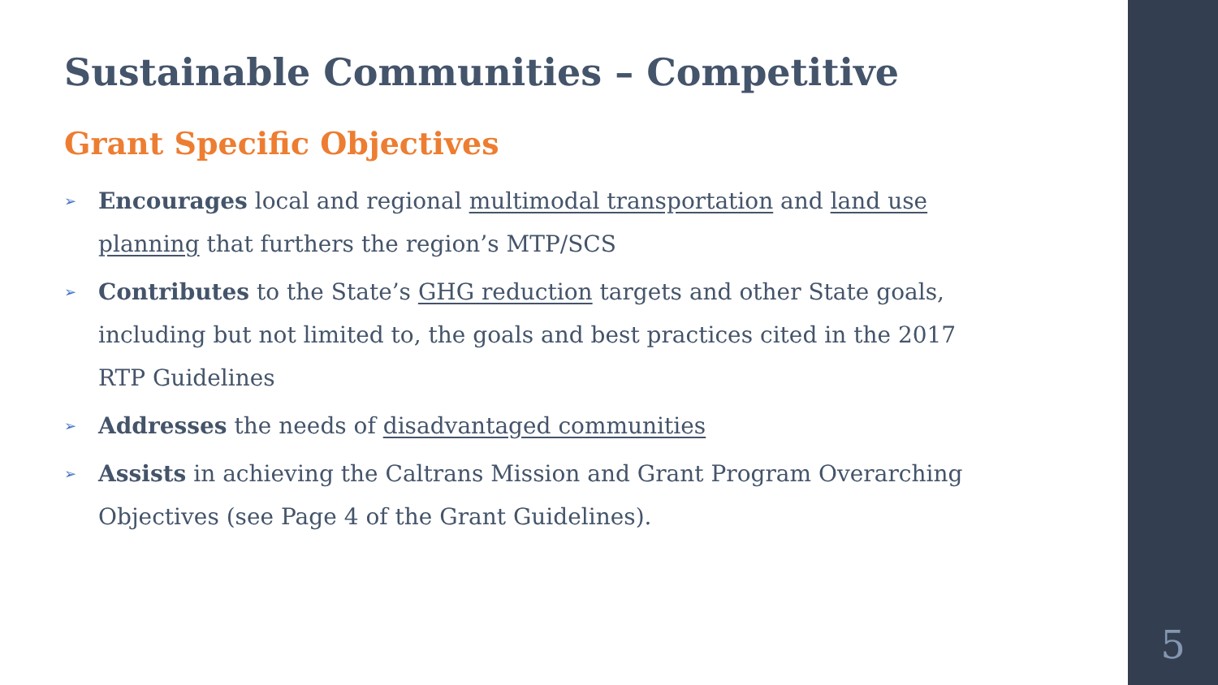Sustainable Communities – Competitive
Grant Specific Objectives
➢ Encourages local and regional multimodal transportation and land use planning that furthers the region’s MTP/SCS
➢ Contributes to the State’s GHG reduction targets and other State goals, including but not limited to, the goals and best practices cited in the 2017 RTP Guidelines
➢ Addresses the needs of disadvantaged communities
➢ Assists in achieving the Caltrans Mission and Grant Program Overarching Objectives (see Page 4 of the Grant Guidelines).
5